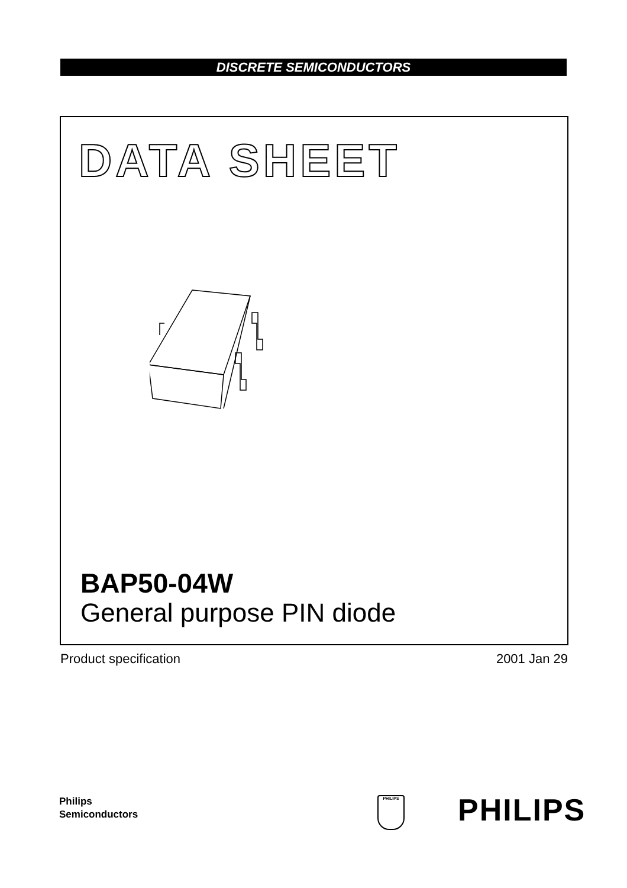DISCRETE SEMICONDUCTORS
DATA SHEET
BAP50-04W
General purpose PIN diode
Product specification 2001 Jan 29
Philips
Semiconductors
PHILIPS PHILIPS